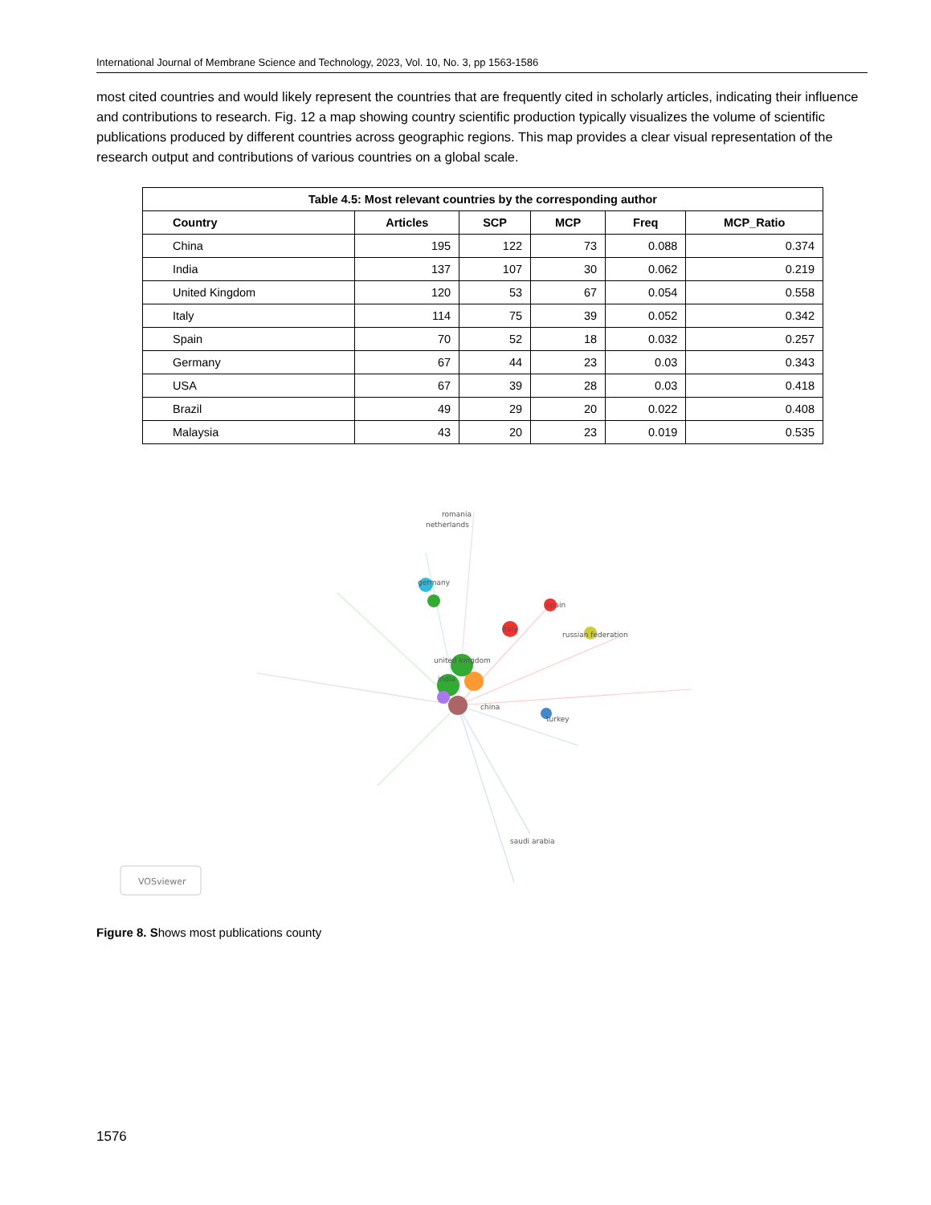International Journal of Membrane Science and Technology, 2023, Vol. 10, No. 3, pp 1563-1586
most cited countries and would likely represent the countries that are frequently cited in scholarly articles, indicating their influence and contributions to research. Fig. 12 a map showing country scientific production typically visualizes the volume of scientific publications produced by different countries across geographic regions. This map provides a clear visual representation of the research output and contributions of various countries on a global scale.
| Table 4.5: Most relevant countries by the corresponding author | | | | | |
| --- | --- | --- | --- | --- | --- |
| Country | Articles | SCP | MCP | Freq | MCP_Ratio |
| China | 195 | 122 | 73 | 0.088 | 0.374 |
| India | 137 | 107 | 30 | 0.062 | 0.219 |
| United Kingdom | 120 | 53 | 67 | 0.054 | 0.558 |
| Italy | 114 | 75 | 39 | 0.052 | 0.342 |
| Spain | 70 | 52 | 18 | 0.032 | 0.257 |
| Germany | 67 | 44 | 23 | 0.03 | 0.343 |
| USA | 67 | 39 | 28 | 0.03 | 0.418 |
| Brazil | 49 | 29 | 20 | 0.022 | 0.408 |
| Malaysia | 43 | 20 | 23 | 0.019 | 0.535 |
romania
germany
united kingdom
india
china
italy
spain
russian federation
netherlands
turkey
saudi arabia
VOSviewer
Figure 8. Shows most publications county
1576